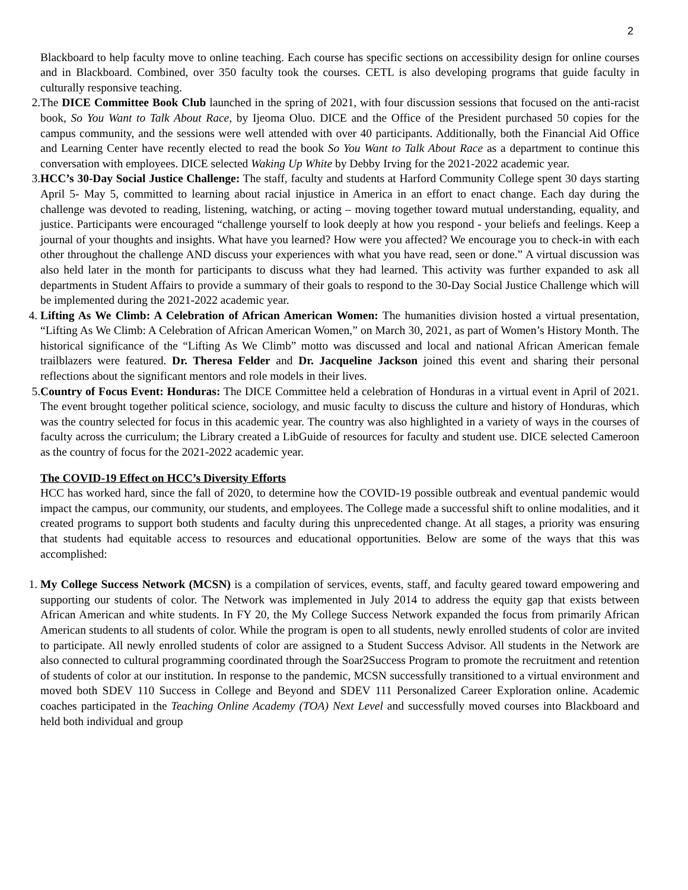2
Blackboard to help faculty move to online teaching. Each course has specific sections on accessibility design for online courses and in Blackboard. Combined, over 350 faculty took the courses. CETL is also developing programs that guide faculty in culturally responsive teaching.
2. The DICE Committee Book Club launched in the spring of 2021, with four discussion sessions that focused on the anti-racist book, So You Want to Talk About Race, by Ijeoma Oluo. DICE and the Office of the President purchased 50 copies for the campus community, and the sessions were well attended with over 40 participants. Additionally, both the Financial Aid Office and Learning Center have recently elected to read the book So You Want to Talk About Race as a department to continue this conversation with employees. DICE selected Waking Up White by Debby Irving for the 2021-2022 academic year.
3. HCC’s 30-Day Social Justice Challenge: The staff, faculty and students at Harford Community College spent 30 days starting April 5- May 5, committed to learning about racial injustice in America in an effort to enact change. Each day during the challenge was devoted to reading, listening, watching, or acting – moving together toward mutual understanding, equality, and justice. Participants were encouraged “challenge yourself to look deeply at how you respond - your beliefs and feelings. Keep a journal of your thoughts and insights. What have you learned? How were you affected? We encourage you to check-in with each other throughout the challenge AND discuss your experiences with what you have read, seen or done.” A virtual discussion was also held later in the month for participants to discuss what they had learned. This activity was further expanded to ask all departments in Student Affairs to provide a summary of their goals to respond to the 30-Day Social Justice Challenge which will be implemented during the 2021-2022 academic year.
4. Lifting As We Climb: A Celebration of African American Women: The humanities division hosted a virtual presentation, “Lifting As We Climb: A Celebration of African American Women,” on March 30, 2021, as part of Women’s History Month. The historical significance of the “Lifting As We Climb” motto was discussed and local and national African American female trailblazers were featured. Dr. Theresa Felder and Dr. Jacqueline Jackson joined this event and sharing their personal reflections about the significant mentors and role models in their lives.
5. Country of Focus Event: Honduras: The DICE Committee held a celebration of Honduras in a virtual event in April of 2021. The event brought together political science, sociology, and music faculty to discuss the culture and history of Honduras, which was the country selected for focus in this academic year. The country was also highlighted in a variety of ways in the courses of faculty across the curriculum; the Library created a LibGuide of resources for faculty and student use. DICE selected Cameroon as the country of focus for the 2021-2022 academic year.
The COVID-19 Effect on HCC’s Diversity Efforts
HCC has worked hard, since the fall of 2020, to determine how the COVID-19 possible outbreak and eventual pandemic would impact the campus, our community, our students, and employees. The College made a successful shift to online modalities, and it created programs to support both students and faculty during this unprecedented change. At all stages, a priority was ensuring that students had equitable access to resources and educational opportunities. Below are some of the ways that this was accomplished:
1. My College Success Network (MCSN) is a compilation of services, events, staff, and faculty geared toward empowering and supporting our students of color. The Network was implemented in July 2014 to address the equity gap that exists between African American and white students. In FY 20, the My College Success Network expanded the focus from primarily African American students to all students of color. While the program is open to all students, newly enrolled students of color are invited to participate. All newly enrolled students of color are assigned to a Student Success Advisor. All students in the Network are also connected to cultural programming coordinated through the Soar2Success Program to promote the recruitment and retention of students of color at our institution. In response to the pandemic, MCSN successfully transitioned to a virtual environment and moved both SDEV 110 Success in College and Beyond and SDEV 111 Personalized Career Exploration online. Academic coaches participated in the Teaching Online Academy (TOA) Next Level and successfully moved courses into Blackboard and held both individual and group